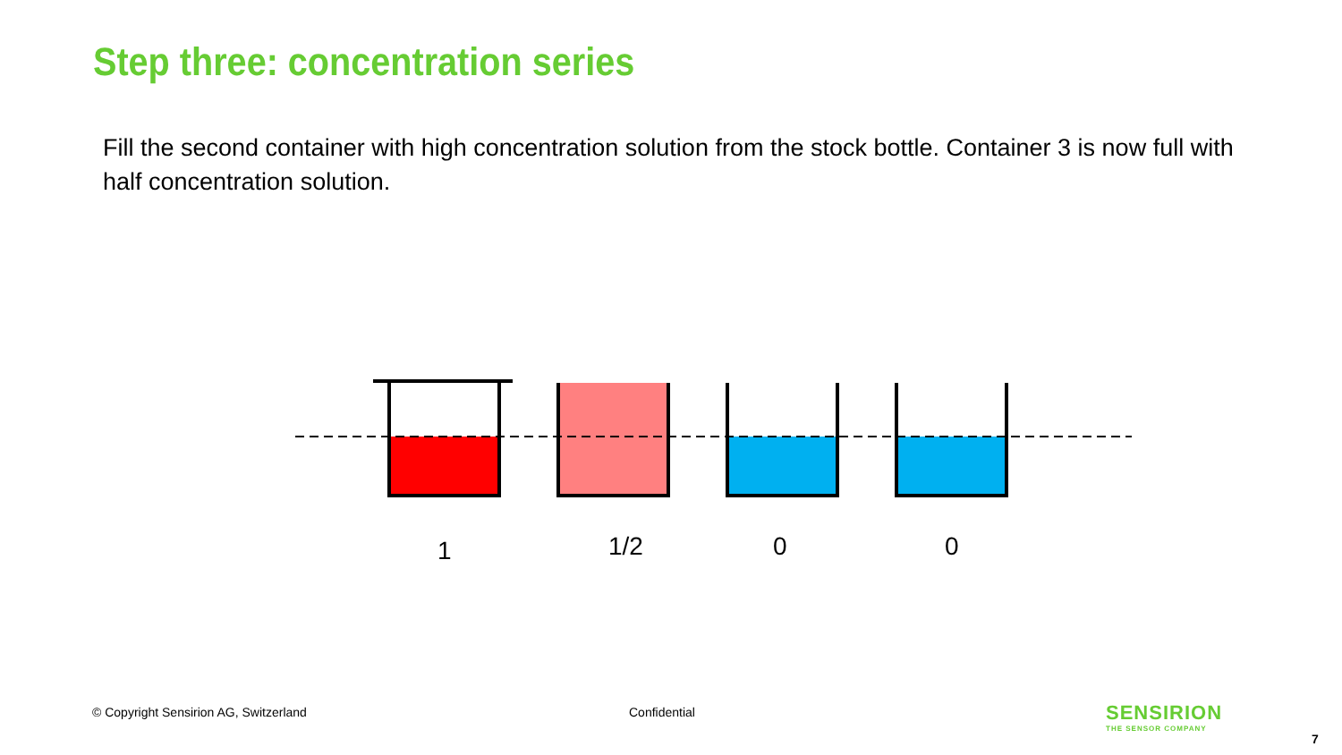Step three: concentration series
Fill the second container with high concentration solution from the stock bottle. Container 3 is now full with half concentration solution.
1 1/2 0 0
© Copyright Sensirion AG, Switzerland
Confidential SENSIRION
THE SENSOR COMPANY
7